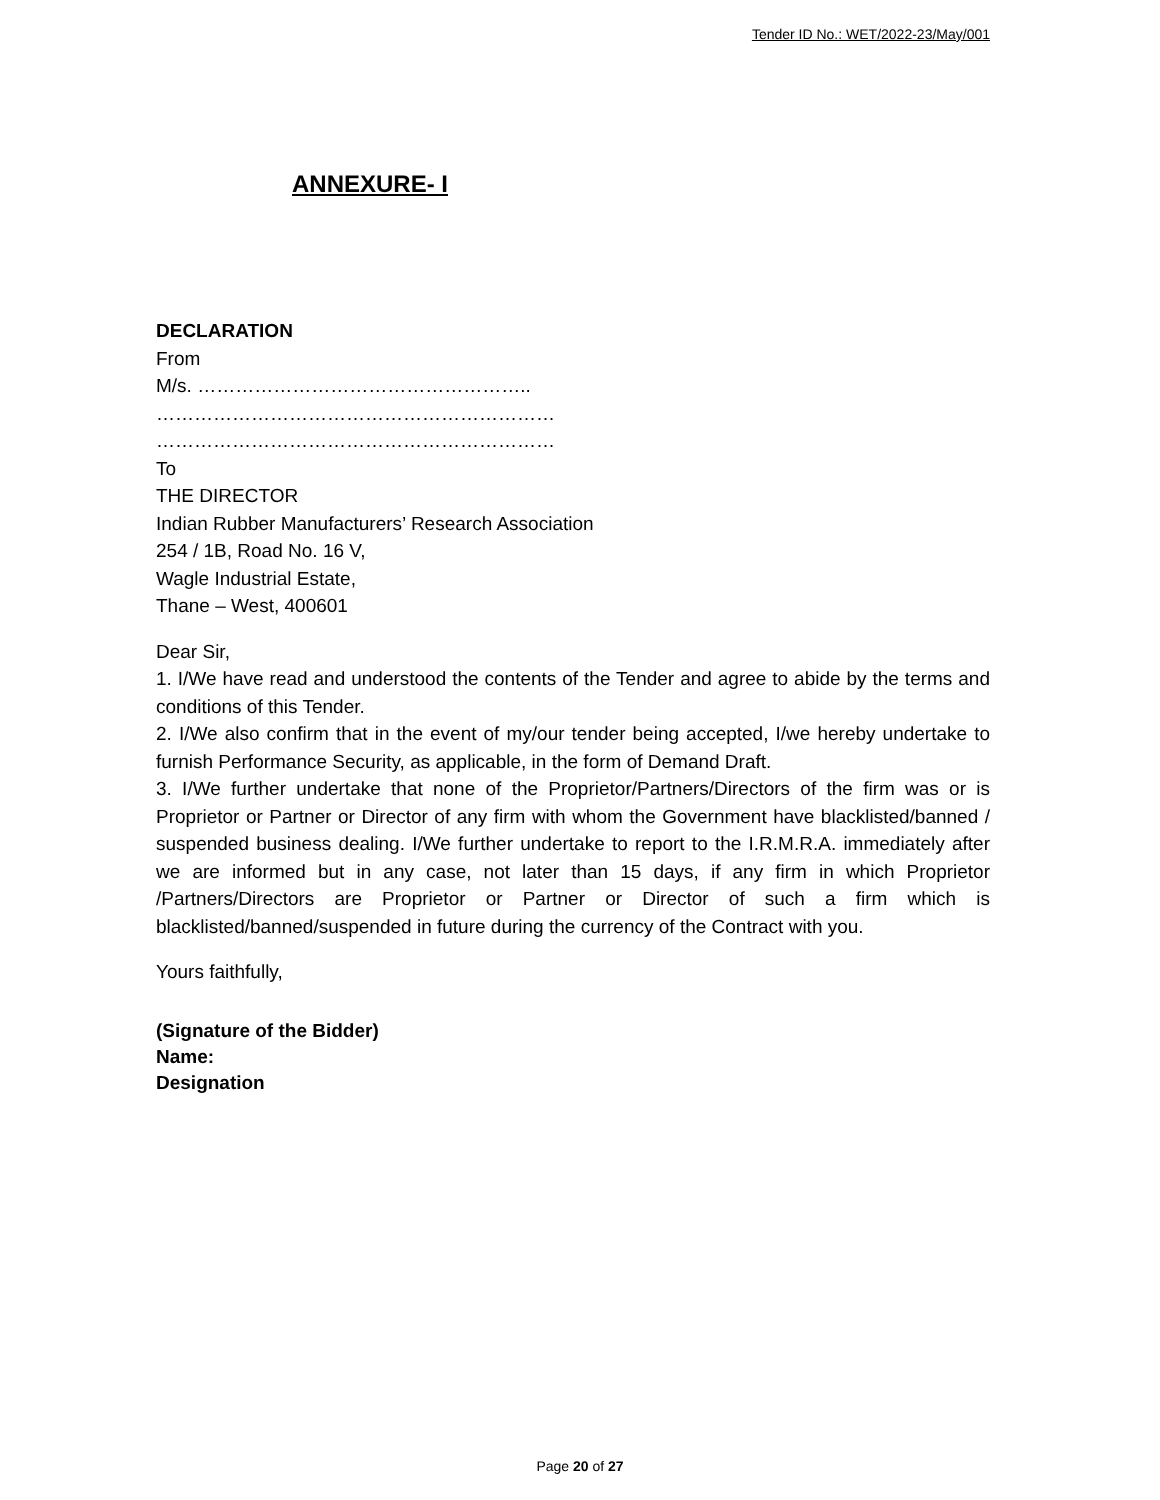Tender ID No.: WET/2022-23/May/001
ANNEXURE- I
DECLARATION
From
M/s. ……………………………………………..
………………………………………………………
………………………………………………………
To
THE DIRECTOR
Indian Rubber Manufacturers’ Research Association
254 / 1B, Road No. 16 V,
Wagle Industrial Estate,
Thane – West, 400601
Dear Sir,
1. I/We have read and understood the contents of the Tender and agree to abide by the terms and conditions of this Tender.
2. I/We also confirm that in the event of my/our tender being accepted, I/we hereby undertake to furnish Performance Security, as applicable, in the form of Demand Draft.
3. I/We further undertake that none of the Proprietor/Partners/Directors of the firm was or is Proprietor or Partner or Director of any firm with whom the Government have blacklisted/banned / suspended business dealing. I/We further undertake to report to the I.R.M.R.A. immediately after we are informed but in any case, not later than 15 days, if any firm in which Proprietor /Partners/Directors are Proprietor or Partner or Director of such a firm which is blacklisted/banned/suspended in future during the currency of the Contract with you.
Yours faithfully,
(Signature of the Bidder)
Name:
Designation
Page 20 of 27